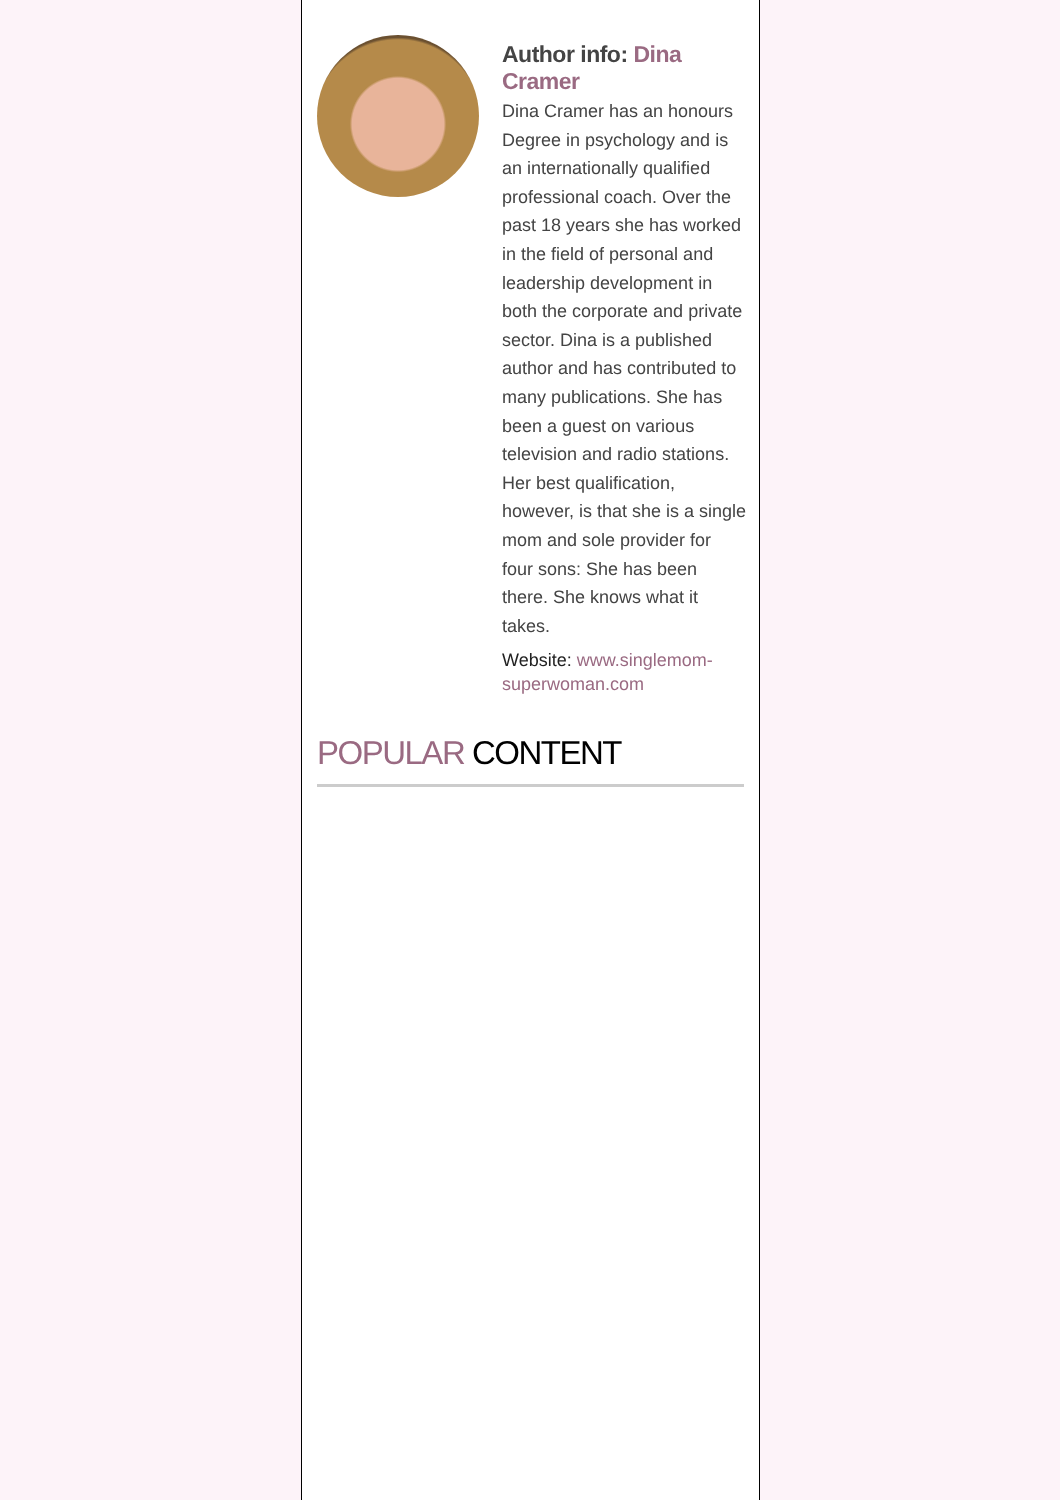Author info: Dina Cramer
Dina Cramer has an honours Degree in psychology and is an internationally qualified professional coach. Over the past 18 years she has worked in the field of personal and leadership development in both the corporate and private sector. Dina is a published author and has contributed to many publications. She has been a guest on various television and radio stations. Her best qualification, however, is that she is a single mom and sole provider for four sons: She has been there. She knows what it takes.
Website: www.singlemom-superwoman.com
POPULAR CONTENT